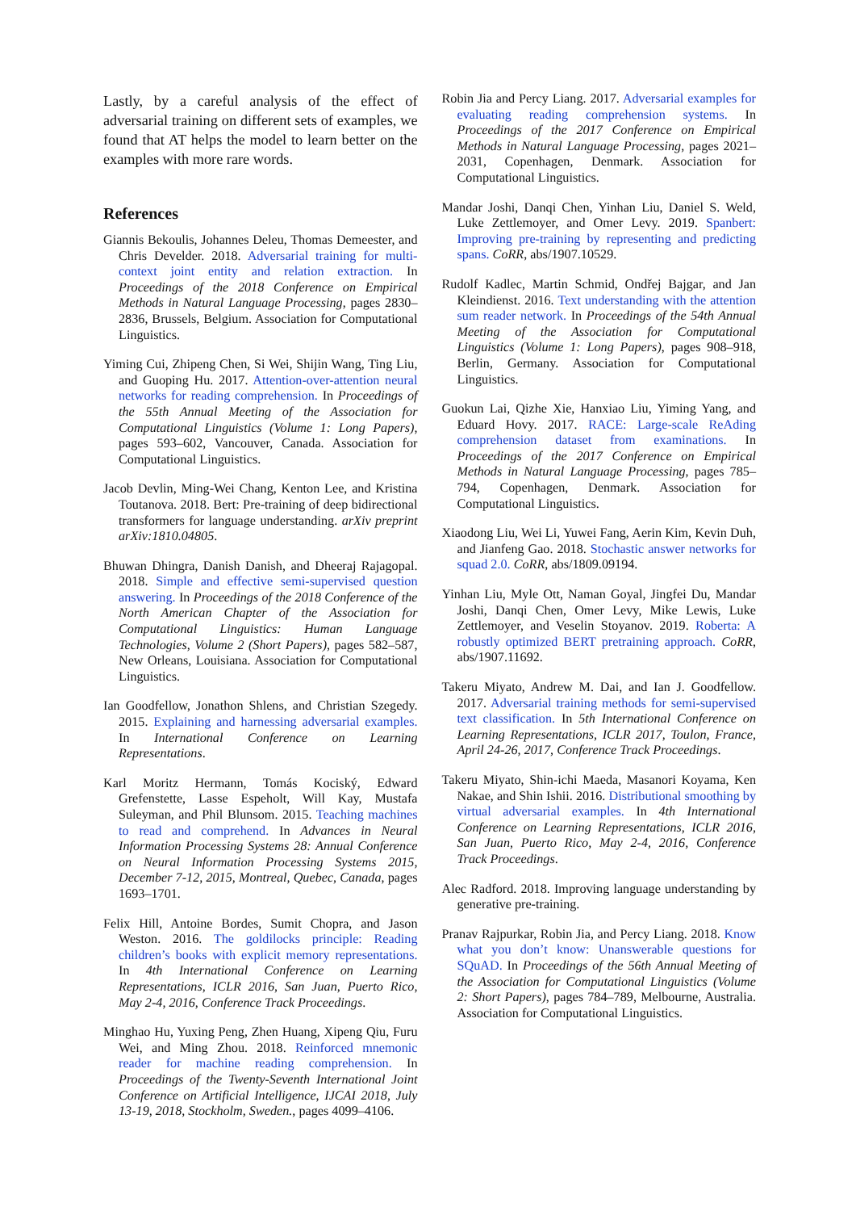Lastly, by a careful analysis of the effect of adversarial training on different sets of examples, we found that AT helps the model to learn better on the examples with more rare words.
References
Giannis Bekoulis, Johannes Deleu, Thomas Demeester, and Chris Develder. 2018. Adversarial training for multi-context joint entity and relation extraction. In Proceedings of the 2018 Conference on Empirical Methods in Natural Language Processing, pages 2830–2836, Brussels, Belgium. Association for Computational Linguistics.
Yiming Cui, Zhipeng Chen, Si Wei, Shijin Wang, Ting Liu, and Guoping Hu. 2017. Attention-over-attention neural networks for reading comprehension. In Proceedings of the 55th Annual Meeting of the Association for Computational Linguistics (Volume 1: Long Papers), pages 593–602, Vancouver, Canada. Association for Computational Linguistics.
Jacob Devlin, Ming-Wei Chang, Kenton Lee, and Kristina Toutanova. 2018. Bert: Pre-training of deep bidirectional transformers for language understanding. arXiv preprint arXiv:1810.04805.
Bhuwan Dhingra, Danish Danish, and Dheeraj Rajagopal. 2018. Simple and effective semi-supervised question answering. In Proceedings of the 2018 Conference of the North American Chapter of the Association for Computational Linguistics: Human Language Technologies, Volume 2 (Short Papers), pages 582–587, New Orleans, Louisiana. Association for Computational Linguistics.
Ian Goodfellow, Jonathon Shlens, and Christian Szegedy. 2015. Explaining and harnessing adversarial examples. In International Conference on Learning Representations.
Karl Moritz Hermann, Tomás Kociský, Edward Grefenstette, Lasse Espeholt, Will Kay, Mustafa Suleyman, and Phil Blunsom. 2015. Teaching machines to read and comprehend. In Advances in Neural Information Processing Systems 28: Annual Conference on Neural Information Processing Systems 2015, December 7-12, 2015, Montreal, Quebec, Canada, pages 1693–1701.
Felix Hill, Antoine Bordes, Sumit Chopra, and Jason Weston. 2016. The goldilocks principle: Reading children’s books with explicit memory representations. In 4th International Conference on Learning Representations, ICLR 2016, San Juan, Puerto Rico, May 2-4, 2016, Conference Track Proceedings.
Minghao Hu, Yuxing Peng, Zhen Huang, Xipeng Qiu, Furu Wei, and Ming Zhou. 2018. Reinforced mnemonic reader for machine reading comprehension. In Proceedings of the Twenty-Seventh International Joint Conference on Artificial Intelligence, IJCAI 2018, July 13-19, 2018, Stockholm, Sweden., pages 4099–4106.
Robin Jia and Percy Liang. 2017. Adversarial examples for evaluating reading comprehension systems. In Proceedings of the 2017 Conference on Empirical Methods in Natural Language Processing, pages 2021–2031, Copenhagen, Denmark. Association for Computational Linguistics.
Mandar Joshi, Danqi Chen, Yinhan Liu, Daniel S. Weld, Luke Zettlemoyer, and Omer Levy. 2019. Spanbert: Improving pre-training by representing and predicting spans. CoRR, abs/1907.10529.
Rudolf Kadlec, Martin Schmid, Ondřej Bajgar, and Jan Kleindienst. 2016. Text understanding with the attention sum reader network. In Proceedings of the 54th Annual Meeting of the Association for Computational Linguistics (Volume 1: Long Papers), pages 908–918, Berlin, Germany. Association for Computational Linguistics.
Guokun Lai, Qizhe Xie, Hanxiao Liu, Yiming Yang, and Eduard Hovy. 2017. RACE: Large-scale ReAding comprehension dataset from examinations. In Proceedings of the 2017 Conference on Empirical Methods in Natural Language Processing, pages 785–794, Copenhagen, Denmark. Association for Computational Linguistics.
Xiaodong Liu, Wei Li, Yuwei Fang, Aerin Kim, Kevin Duh, and Jianfeng Gao. 2018. Stochastic answer networks for squad 2.0. CoRR, abs/1809.09194.
Yinhan Liu, Myle Ott, Naman Goyal, Jingfei Du, Mandar Joshi, Danqi Chen, Omer Levy, Mike Lewis, Luke Zettlemoyer, and Veselin Stoyanov. 2019. Roberta: A robustly optimized BERT pretraining approach. CoRR, abs/1907.11692.
Takeru Miyato, Andrew M. Dai, and Ian J. Goodfellow. 2017. Adversarial training methods for semi-supervised text classification. In 5th International Conference on Learning Representations, ICLR 2017, Toulon, France, April 24-26, 2017, Conference Track Proceedings.
Takeru Miyato, Shin-ichi Maeda, Masanori Koyama, Ken Nakae, and Shin Ishii. 2016. Distributional smoothing by virtual adversarial examples. In 4th International Conference on Learning Representations, ICLR 2016, San Juan, Puerto Rico, May 2-4, 2016, Conference Track Proceedings.
Alec Radford. 2018. Improving language understanding by generative pre-training.
Pranav Rajpurkar, Robin Jia, and Percy Liang. 2018. Know what you don’t know: Unanswerable questions for SQuAD. In Proceedings of the 56th Annual Meeting of the Association for Computational Linguistics (Volume 2: Short Papers), pages 784–789, Melbourne, Australia. Association for Computational Linguistics.